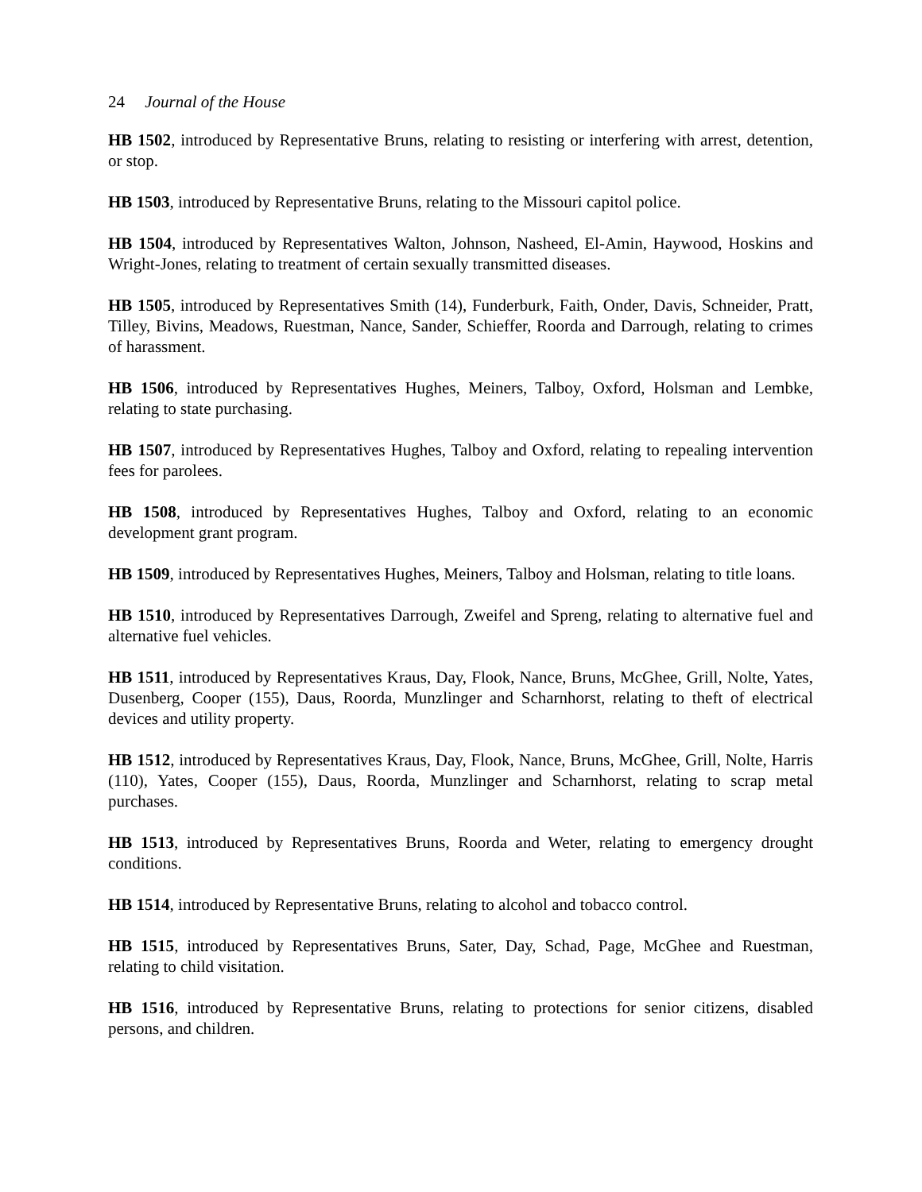24 Journal of the House
HB 1502, introduced by Representative Bruns, relating to resisting or interfering with arrest, detention, or stop.
HB 1503, introduced by Representative Bruns, relating to the Missouri capitol police.
HB 1504, introduced by Representatives Walton, Johnson, Nasheed, El-Amin, Haywood, Hoskins and Wright-Jones, relating to treatment of certain sexually transmitted diseases.
HB 1505, introduced by Representatives Smith (14), Funderburk, Faith, Onder, Davis, Schneider, Pratt, Tilley, Bivins, Meadows, Ruestman, Nance, Sander, Schieffer, Roorda and Darrough, relating to crimes of harassment.
HB 1506, introduced by Representatives Hughes, Meiners, Talboy, Oxford, Holsman and Lembke, relating to state purchasing.
HB 1507, introduced by Representatives Hughes, Talboy and Oxford, relating to repealing intervention fees for parolees.
HB 1508, introduced by Representatives Hughes, Talboy and Oxford, relating to an economic development grant program.
HB 1509, introduced by Representatives Hughes, Meiners, Talboy and Holsman, relating to title loans.
HB 1510, introduced by Representatives Darrough, Zweifel and Spreng, relating to alternative fuel and alternative fuel vehicles.
HB 1511, introduced by Representatives Kraus, Day, Flook, Nance, Bruns, McGhee, Grill, Nolte, Yates, Dusenberg, Cooper (155), Daus, Roorda, Munzlinger and Scharnhorst, relating to theft of electrical devices and utility property.
HB 1512, introduced by Representatives Kraus, Day, Flook, Nance, Bruns, McGhee, Grill, Nolte, Harris (110), Yates, Cooper (155), Daus, Roorda, Munzlinger and Scharnhorst, relating to scrap metal purchases.
HB 1513, introduced by Representatives Bruns, Roorda and Weter, relating to emergency drought conditions.
HB 1514, introduced by Representative Bruns, relating to alcohol and tobacco control.
HB 1515, introduced by Representatives Bruns, Sater, Day, Schad, Page, McGhee and Ruestman, relating to child visitation.
HB 1516, introduced by Representative Bruns, relating to protections for senior citizens, disabled persons, and children.